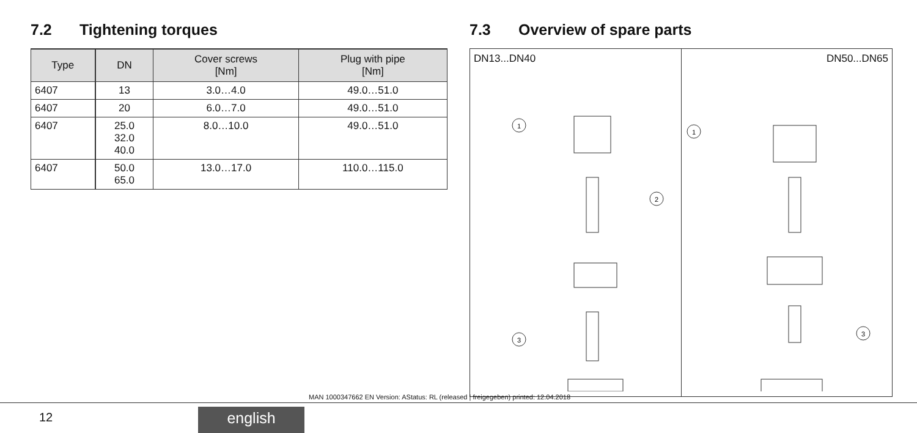7.2 Tightening torques
| Type | DN | Cover screws [Nm] | Plug with pipe [Nm] |
| --- | --- | --- | --- |
| 6407 | 13 | 3.0…4.0 | 49.0…51.0 |
| 6407 | 20 | 6.0…7.0 | 49.0…51.0 |
| 6407 | 25.0 32.0 40.0 | 8.0…10.0 | 49.0…51.0 |
| 6407 | 50.0 65.0 | 13.0…17.0 | 110.0…115.0 |
7.3 Overview of spare parts
DN13...DN40
1
2
3
DN50...DN65
1
3
MAN 1000347662 EN Version: AStatus: RL (released | freigegeben) printed: 12.04.2018
12 english